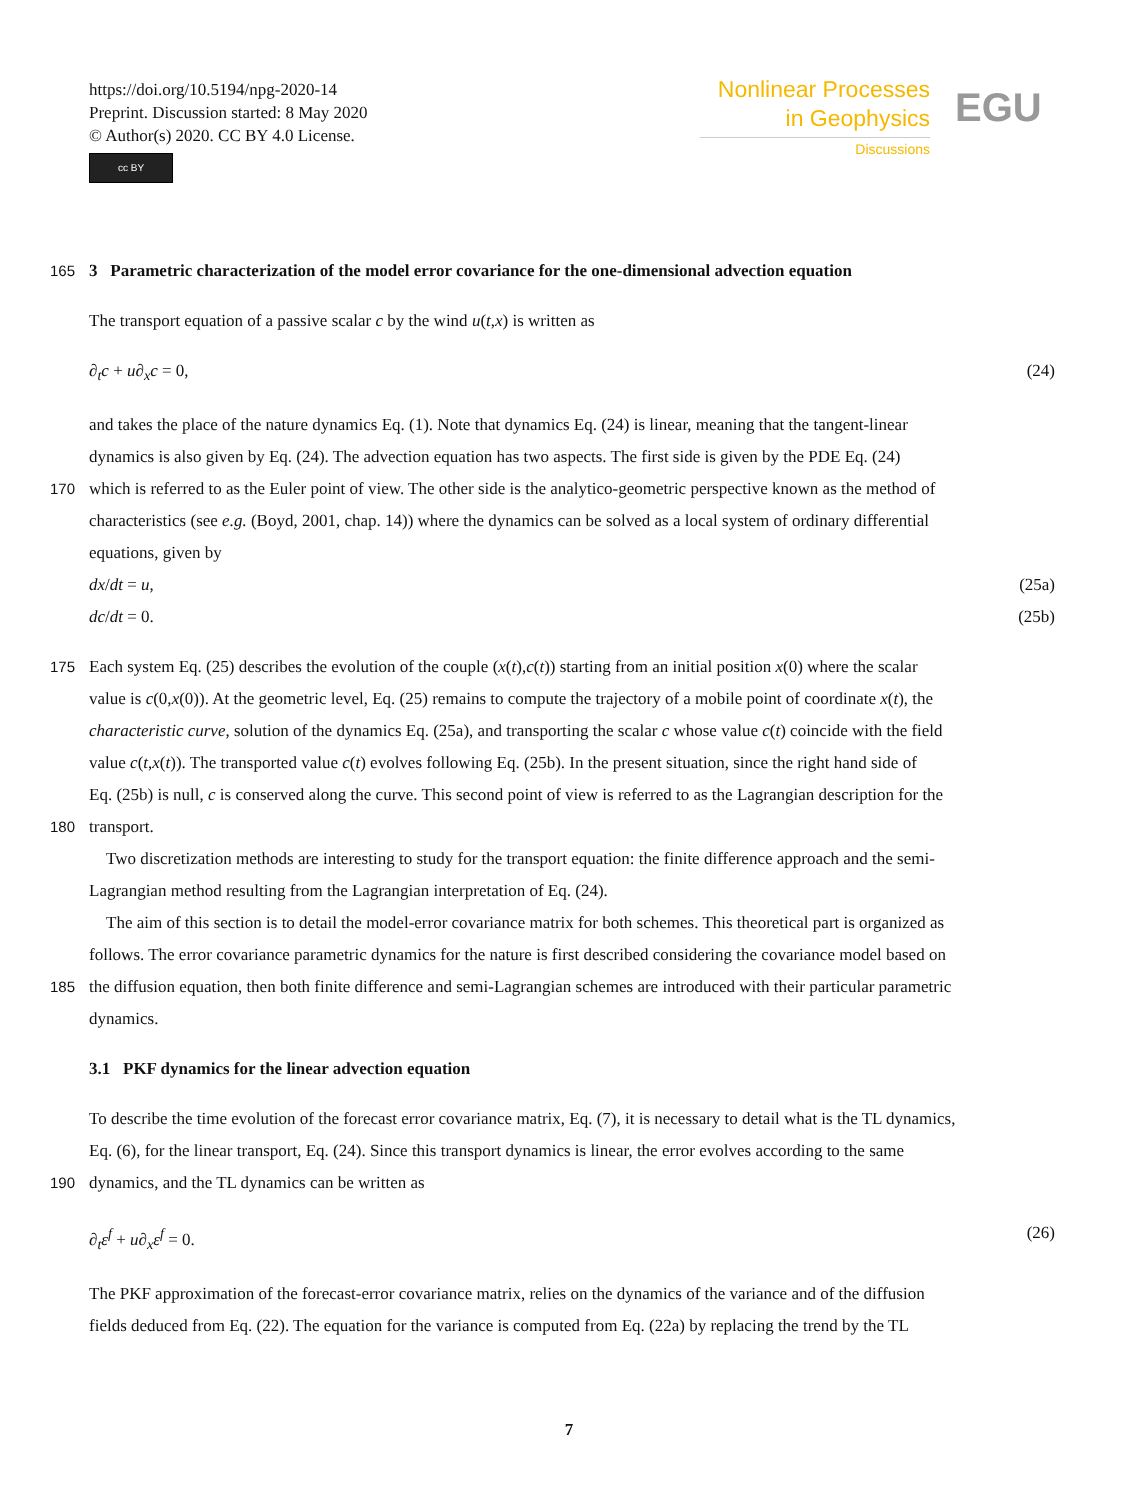https://doi.org/10.5194/npg-2020-14
Preprint. Discussion started: 8 May 2020
© Author(s) 2020. CC BY 4.0 License.
cc BY
Nonlinear Processes
in Geophysics
Discussions
EGU
165 3 Parametric characterization of the model error covariance for the one-dimensional advection equation
The transport equation of a passive scalar c by the wind u(t,x) is written as
∂<sub>t</sub>c + u∂<sub>x</sub>c = 0, (24)
and takes the place of the nature dynamics Eq. (1). Note that dynamics Eq. (24) is linear, meaning that the tangent-linear
dynamics is also given by Eq. (24). The advection equation has two aspects. The first side is given by the PDE Eq. (24)
170 which is referred to as the Euler point of view. The other side is the analytico-geometric perspective known as the method of
characteristics (see e.g. (Boyd, 2001, chap. 14)) where the dynamics can be solved as a local system of ordinary differential
equations, given by
dx/dt = u, (25a)
dc/dt = 0. (25b)
175 Each system Eq. (25) describes the evolution of the couple (x(t),c(t)) starting from an initial position x(0) where the scalar
value is c(0,x(0)). At the geometric level, Eq. (25) remains to compute the trajectory of a mobile point of coordinate x(t), the
characteristic curve, solution of the dynamics Eq. (25a), and transporting the scalar c whose value c(t) coincide with the field
value c(t,x(t)). The transported value c(t) evolves following Eq. (25b). In the present situation, since the right hand side of
Eq. (25b) is null, c is conserved along the curve. This second point of view is referred to as the Lagrangian description for the
180 transport.
Two discretization methods are interesting to study for the transport equation: the finite difference approach and the semi-
Lagrangian method resulting from the Lagrangian interpretation of Eq. (24).
The aim of this section is to detail the model-error covariance matrix for both schemes. This theoretical part is organized as
follows. The error covariance parametric dynamics for the nature is first described considering the covariance model based on
185 the diffusion equation, then both finite difference and semi-Lagrangian schemes are introduced with their particular parametric
dynamics.
3.1 PKF dynamics for the linear advection equation
To describe the time evolution of the forecast error covariance matrix, Eq. (7), it is necessary to detail what is the TL dynamics,
Eq. (6), for the linear transport, Eq. (24). Since this transport dynamics is linear, the error evolves according to the same
190 dynamics, and the TL dynamics can be written as
∂<sub>t</sub>ε<sup>f</sup> + u∂<sub>x</sub>ε<sup>f</sup> = 0. (26)
The PKF approximation of the forecast-error covariance matrix, relies on the dynamics of the variance and of the diffusion
fields deduced from Eq. (22). The equation for the variance is computed from Eq. (22a) by replacing the trend by the TL
7